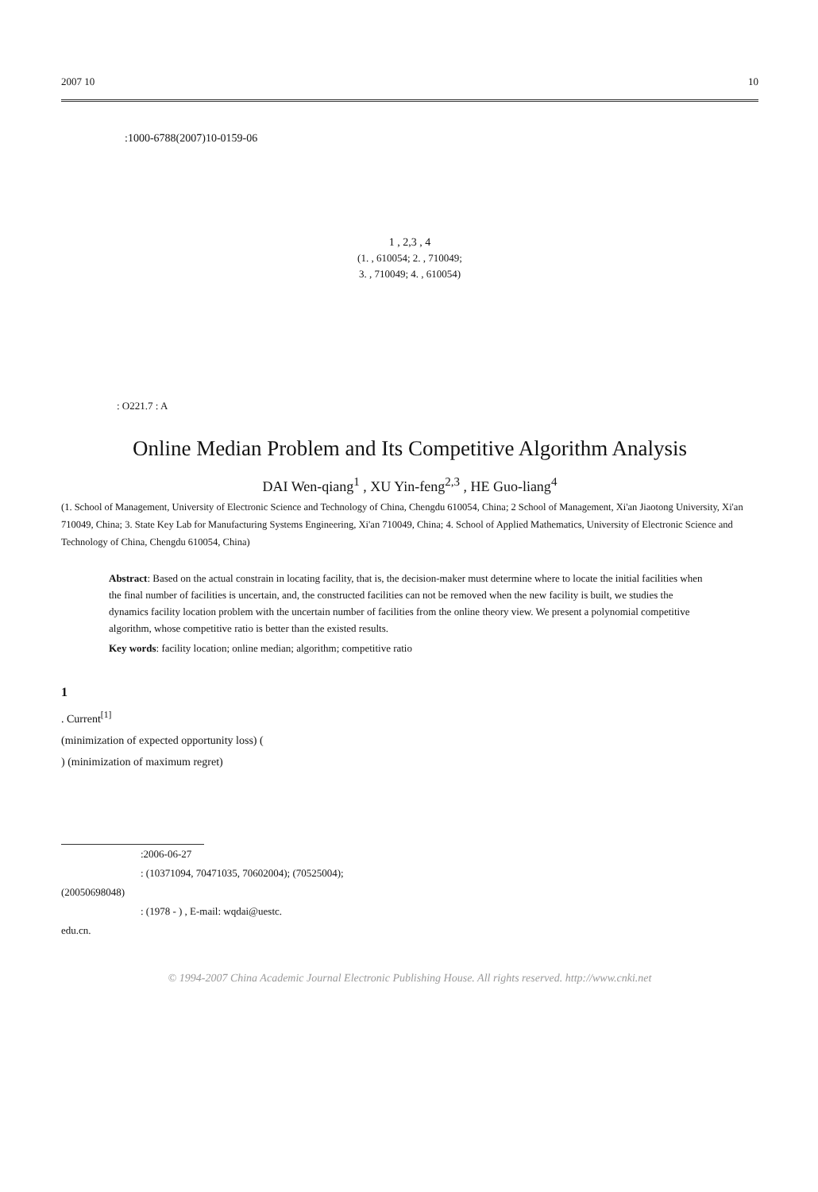2007 10 10
:1000-6788(2007)10-0159-06
1 , 2,3 , 4
(1. , 610054; 2. , 710049;
3. , 710049; 4. , 610054)
: O221.7 : A
Online Median Problem and Its Competitive Algorithm Analysis
DAI Wen-qiang<sup>1</sup> , XU Yin-feng<sup>2,3</sup> , HE Guo-liang<sup>4</sup>
(1. School of Management, University of Electronic Science and Technology of China, Chengdu 610054, China; 2 School of Management, Xi'an Jiaotong University, Xi'an 710049, China; 3. State Key Lab for Manufacturing Systems Engineering, Xi'an 710049, China; 4. School of Applied Mathematics, University of Electronic Science and Technology of China, Chengdu 610054, China)
Abstract: Based on the actual constrain in locating facility, that is, the decision-maker must determine where to locate the initial facilities when the final number of facilities is uncertain, and, the constructed facilities can not be removed when the new facility is built, we studies the dynamics facility location problem with the uncertain number of facilities from the online theory view. We present a polynomial competitive algorithm, whose competitive ratio is better than the existed results.
Key words: facility location; online median; algorithm; competitive ratio
1
. Current<sup>[1]</sup>
(minimization of expected opportunity loss) (
) (minimization of maximum regret)
:2006-06-27
: (10371094, 70471035, 70602004); (70525004);
(20050698048)
: (1978 - ) , E-mail: wqdai@uestc.
edu.cn.
© 1994-2007 China Academic Journal Electronic Publishing House. All rights reserved. http://www.cnki.net